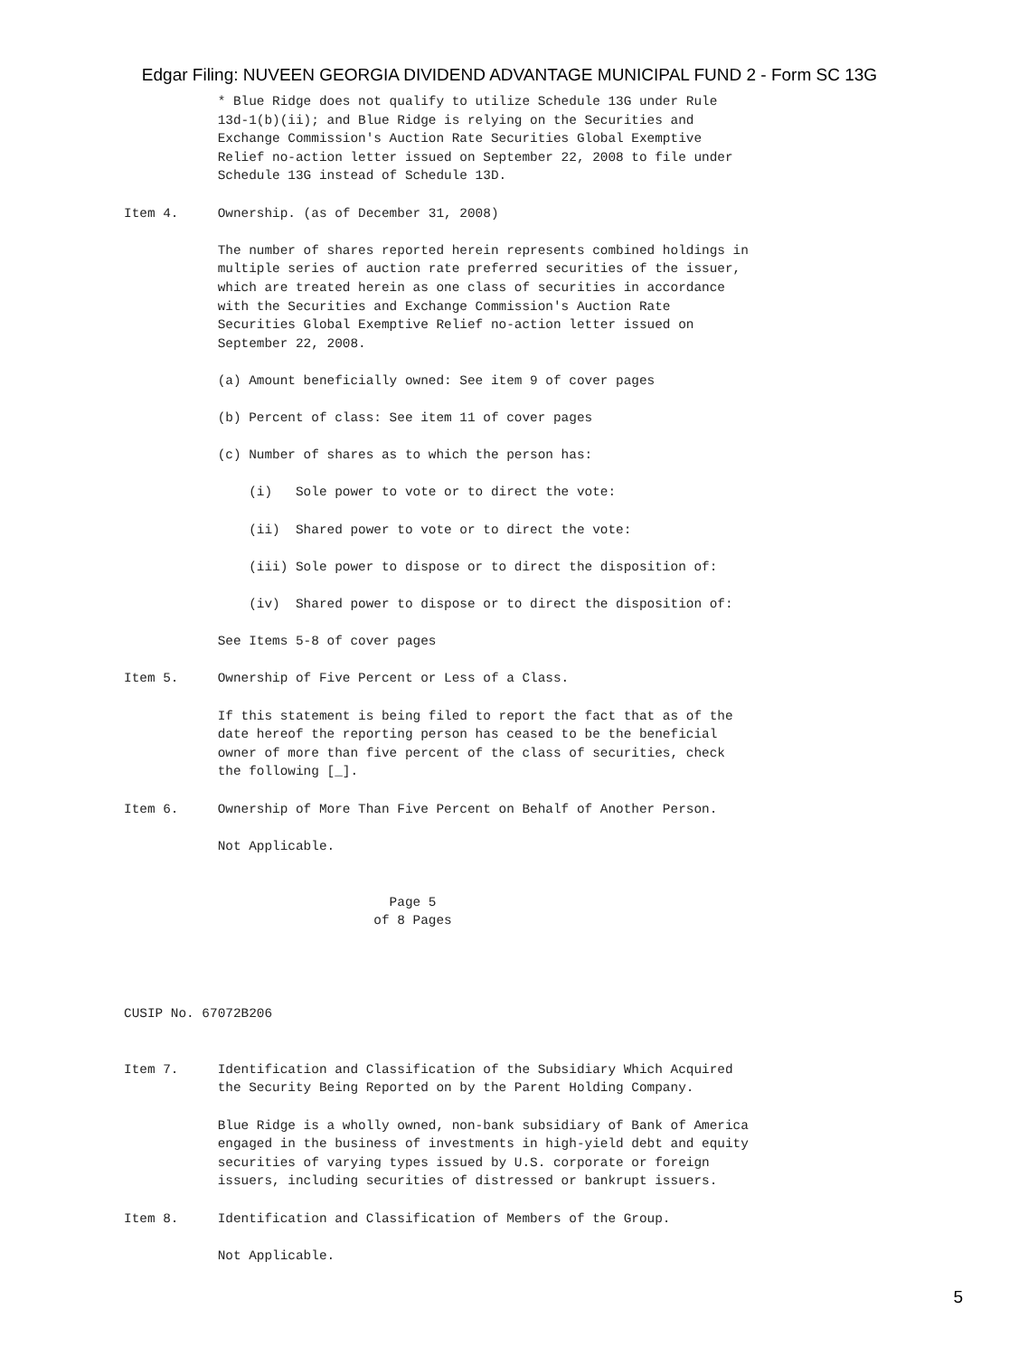Edgar Filing: NUVEEN GEORGIA DIVIDEND ADVANTAGE MUNICIPAL FUND 2 - Form SC 13G
            * Blue Ridge does not qualify to utilize Schedule 13G under Rule
            13d-1(b)(ii); and Blue Ridge is relying on the Securities and
            Exchange Commission's Auction Rate Securities Global Exemptive
            Relief no-action letter issued on September 22, 2008 to file under
            Schedule 13G instead of Schedule 13D.

Item 4.     Ownership. (as of December 31, 2008)

            The number of shares reported herein represents combined holdings in
            multiple series of auction rate preferred securities of the issuer,
            which are treated herein as one class of securities in accordance
            with the Securities and Exchange Commission's Auction Rate
            Securities Global Exemptive Relief no-action letter issued on
            September 22, 2008.

            (a) Amount beneficially owned: See item 9 of cover pages

            (b) Percent of class: See item 11 of cover pages

            (c) Number of shares as to which the person has:

                (i)   Sole power to vote or to direct the vote:

                (ii)  Shared power to vote or to direct the vote:

                (iii) Sole power to dispose or to direct the disposition of:

                (iv)  Shared power to dispose or to direct the disposition of:

            See Items 5-8 of cover pages

Item 5.     Ownership of Five Percent or Less of a Class.

            If this statement is being filed to report the fact that as of the
            date hereof the reporting person has ceased to be the beneficial
            owner of more than five percent of the class of securities, check
            the following [_].

Item 6.     Ownership of More Than Five Percent on Behalf of Another Person.

            Not Applicable.


                                  Page 5
                                of 8 Pages




CUSIP No. 67072B206


Item 7.     Identification and Classification of the Subsidiary Which Acquired
            the Security Being Reported on by the Parent Holding Company.

            Blue Ridge is a wholly owned, non-bank subsidiary of Bank of America
            engaged in the business of investments in high-yield debt and equity
            securities of varying types issued by U.S. corporate or foreign
            issuers, including securities of distressed or bankrupt issuers.

Item 8.     Identification and Classification of Members of the Group.

            Not Applicable.
5